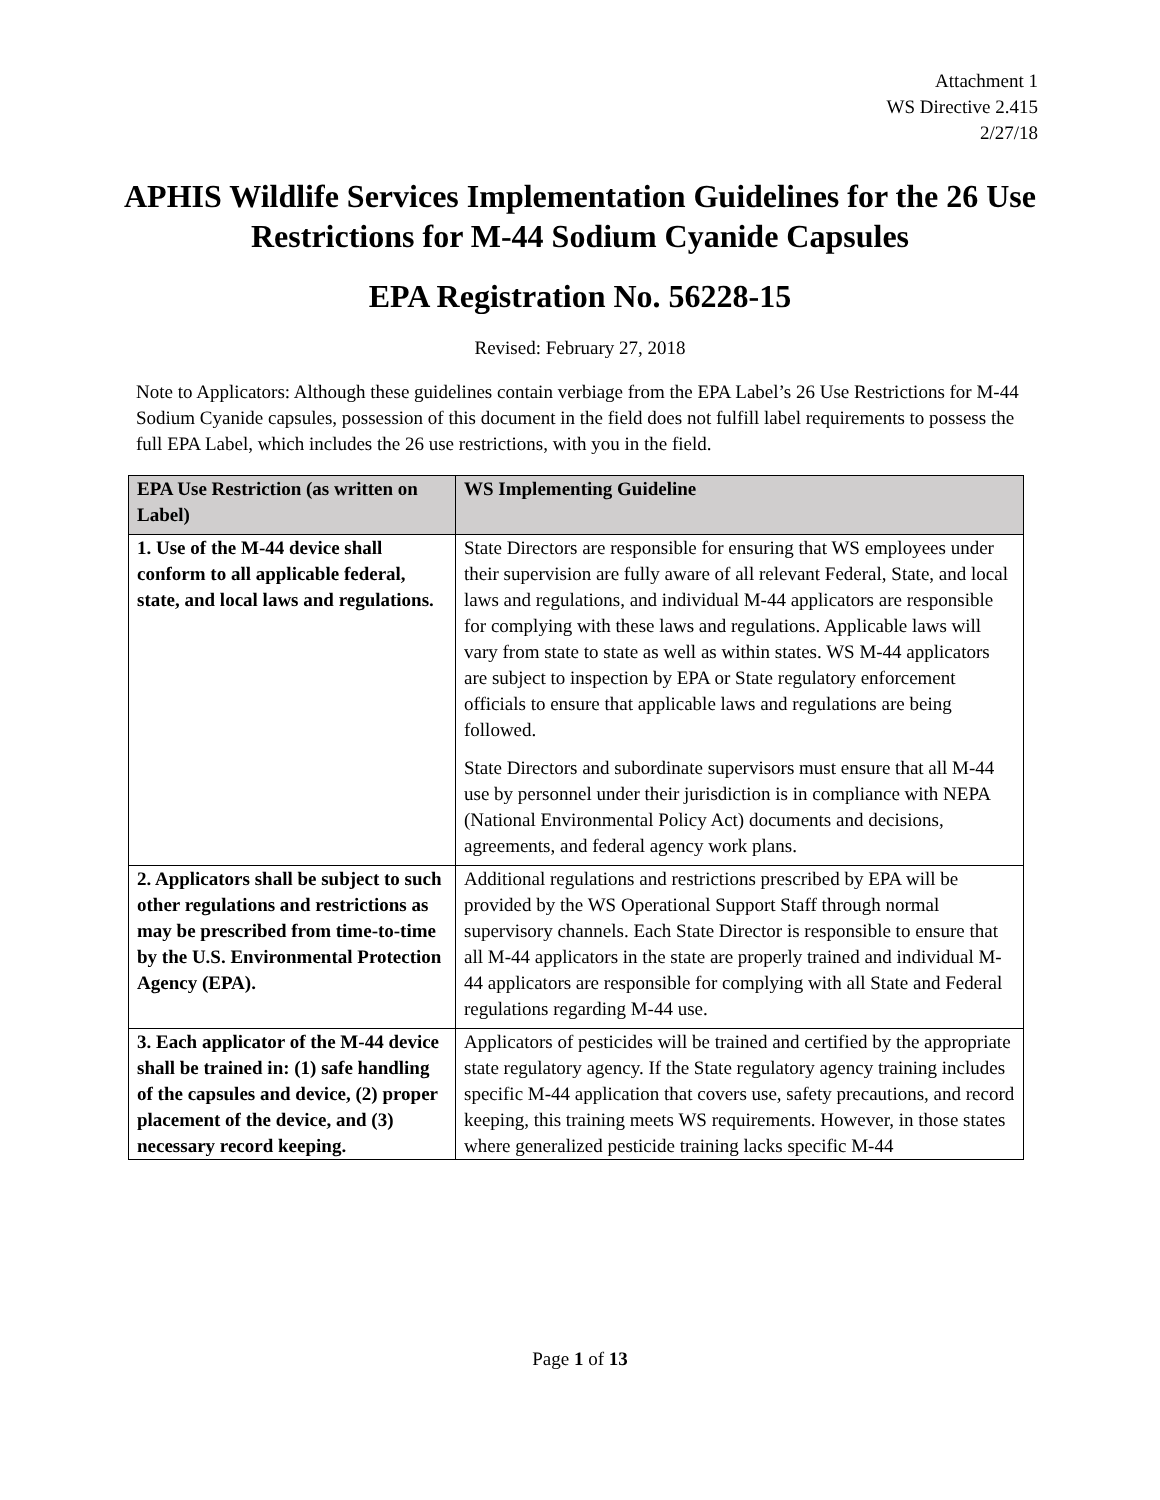Attachment 1
WS Directive 2.415
2/27/18
APHIS Wildlife Services Implementation Guidelines for the 26 Use Restrictions for M-44 Sodium Cyanide Capsules
EPA Registration No. 56228-15
Revised: February 27, 2018
Note to Applicators: Although these guidelines contain verbiage from the EPA Label’s 26 Use Restrictions for M-44 Sodium Cyanide capsules, possession of this document in the field does not fulfill label requirements to possess the full EPA Label, which includes the 26 use restrictions, with you in the field.
| EPA Use Restriction (as written on Label) | WS Implementing Guideline |
| --- | --- |
| 1. Use of the M-44 device shall conform to all applicable federal, state, and local laws and regulations. | State Directors are responsible for ensuring that WS employees under their supervision are fully aware of all relevant Federal, State, and local laws and regulations, and individual M-44 applicators are responsible for complying with these laws and regulations. Applicable laws will vary from state to state as well as within states. WS M-44 applicators are subject to inspection by EPA or State regulatory enforcement officials to ensure that applicable laws and regulations are being followed. State Directors and subordinate supervisors must ensure that all M-44 use by personnel under their jurisdiction is in compliance with NEPA (National Environmental Policy Act) documents and decisions, agreements, and federal agency work plans. |
| 2. Applicators shall be subject to such other regulations and restrictions as may be prescribed from time-to-time by the U.S. Environmental Protection Agency (EPA). | Additional regulations and restrictions prescribed by EPA will be provided by the WS Operational Support Staff through normal supervisory channels. Each State Director is responsible to ensure that all M-44 applicators in the state are properly trained and individual M-44 applicators are responsible for complying with all State and Federal regulations regarding M-44 use. |
| 3. Each applicator of the M-44 device shall be trained in: (1) safe handling of the capsules and device, (2) proper placement of the device, and (3) necessary record keeping. | Applicators of pesticides will be trained and certified by the appropriate state regulatory agency. If the State regulatory agency training includes specific M-44 application that covers use, safety precautions, and record keeping, this training meets WS requirements. However, in those states where generalized pesticide training lacks specific M-44 |
Page 1 of 13